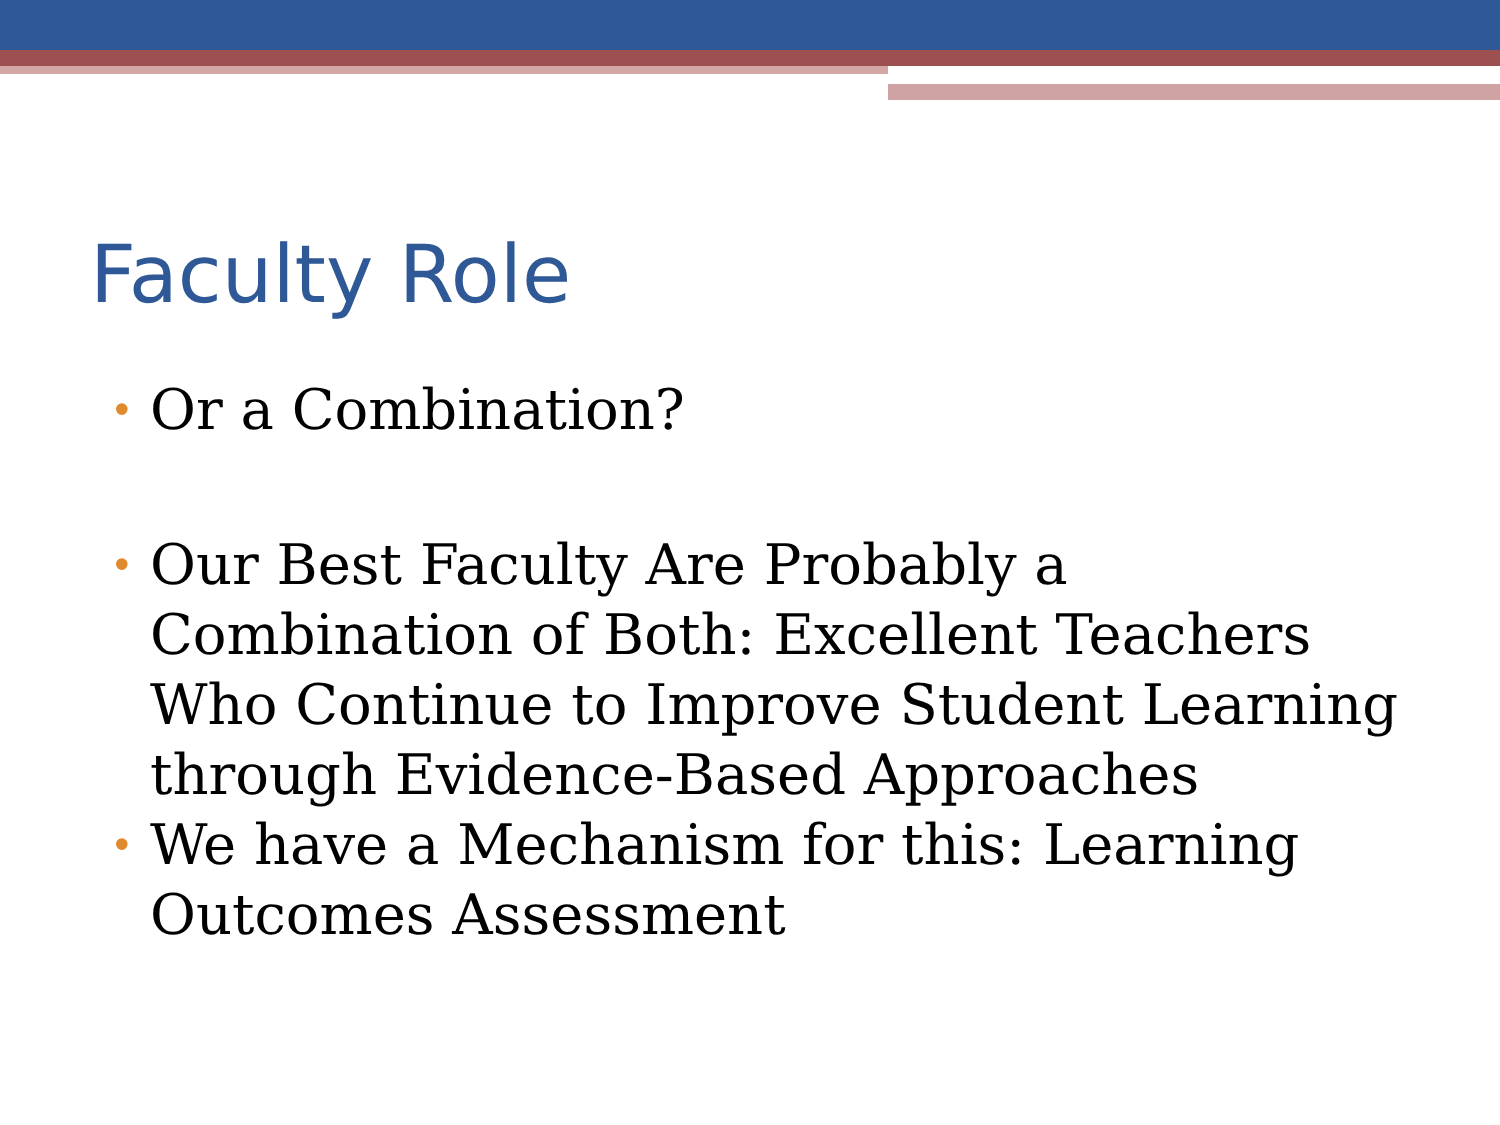Faculty Role
• Or a Combination?
• Our Best Faculty Are Probably a Combination of Both: Excellent Teachers Who Continue to Improve Student Learning through Evidence-Based Approaches
• We have a Mechanism for this: Learning Outcomes Assessment